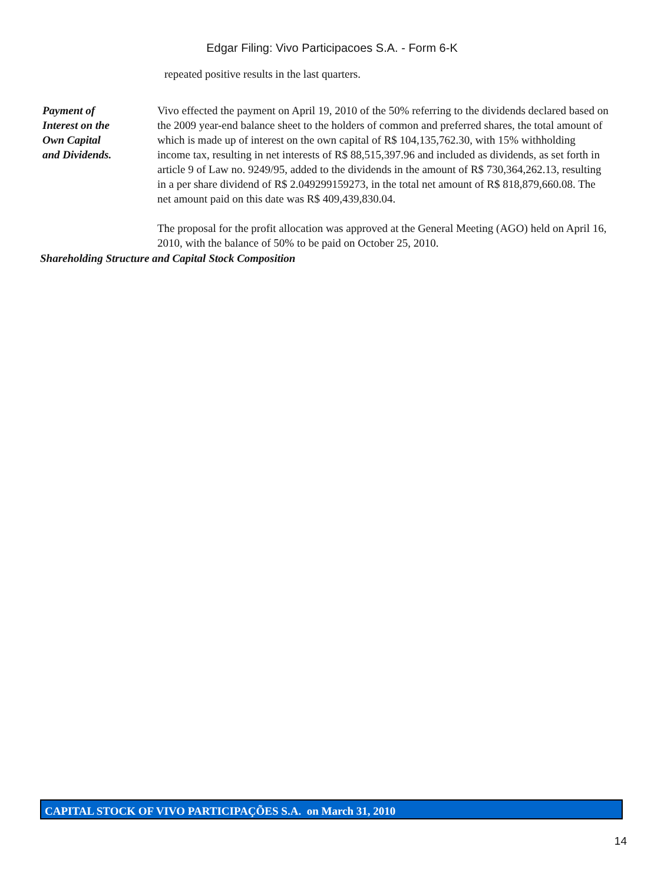Edgar Filing: Vivo Participacoes S.A. - Form 6-K
repeated positive results in the last quarters.
Payment of
Interest on the
Own Capital
and Dividends.
Vivo effected the payment on April 19, 2010 of the 50% referring to the dividends declared based on the 2009 year-end balance sheet to the holders of common and preferred shares, the total amount of which is made up of interest on the own capital of R$ 104,135,762.30, with 15% withholding income tax, resulting in net interests of R$ 88,515,397.96 and included as dividends, as set forth in article 9 of Law no. 9249/95, added to the dividends in the amount of R$ 730,364,262.13, resulting in a per share dividend of R$ 2.049299159273, in the total net amount of R$ 818,879,660.08. The net amount paid on this date was R$ 409,439,830.04.
The proposal for the profit allocation was approved at the General Meeting (AGO) held on April 16, 2010, with the balance of 50% to be paid on October 25, 2010.
Shareholding Structure and Capital Stock Composition
CAPITAL STOCK OF VIVO PARTICIPAÇÕES S.A. on March 31, 2010
14